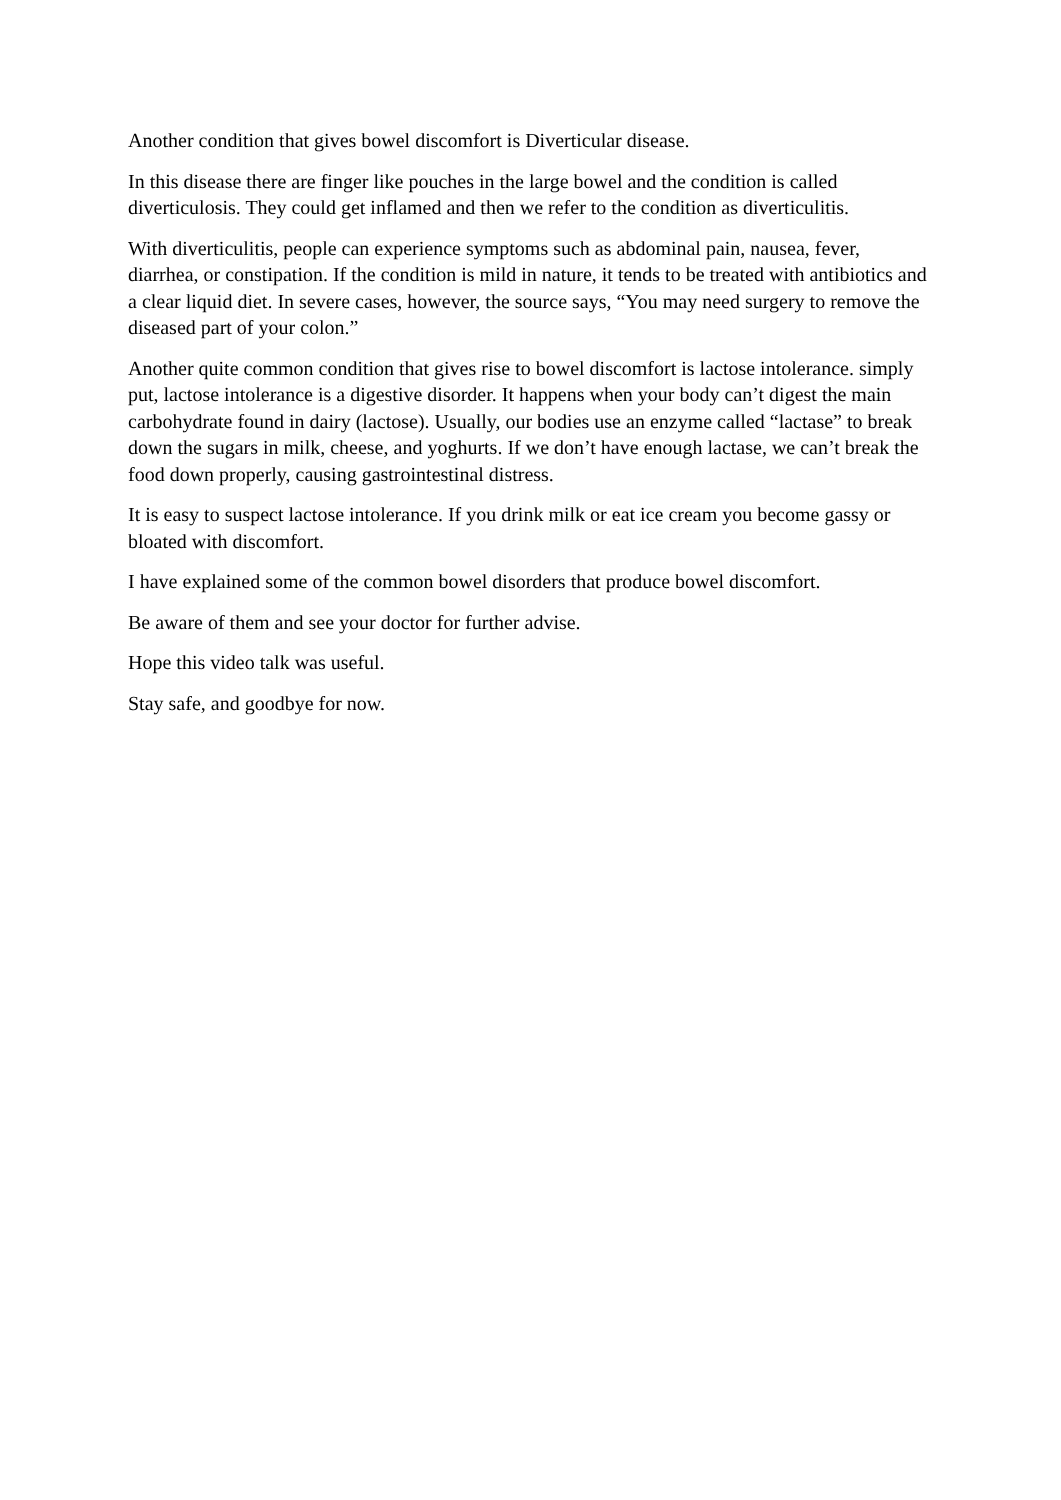Another condition that gives bowel discomfort is Diverticular disease.
In this disease there are finger like pouches in the large bowel and the condition is called diverticulosis. They could get inflamed and then we refer to the condition as diverticulitis.
With diverticulitis, people can experience symptoms such as abdominal pain, nausea, fever, diarrhea, or constipation. If the condition is mild in nature, it tends to be treated with antibiotics and a clear liquid diet. In severe cases, however, the source says, “You may need surgery to remove the diseased part of your colon.”
Another quite common condition that gives rise to bowel discomfort is lactose intolerance. simply put, lactose intolerance is a digestive disorder. It happens when your body can’t digest the main carbohydrate found in dairy (lactose). Usually, our bodies use an enzyme called “lactase” to break down the sugars in milk, cheese, and yoghurts. If we don’t have enough lactase, we can’t break the food down properly, causing gastrointestinal distress.
It is easy to suspect lactose intolerance. If you drink milk or eat ice cream you become gassy or bloated with discomfort.
I have explained some of the common bowel disorders that produce bowel discomfort.
Be aware of them and see your doctor for further advise.
Hope this video talk was useful.
Stay safe, and goodbye for now.